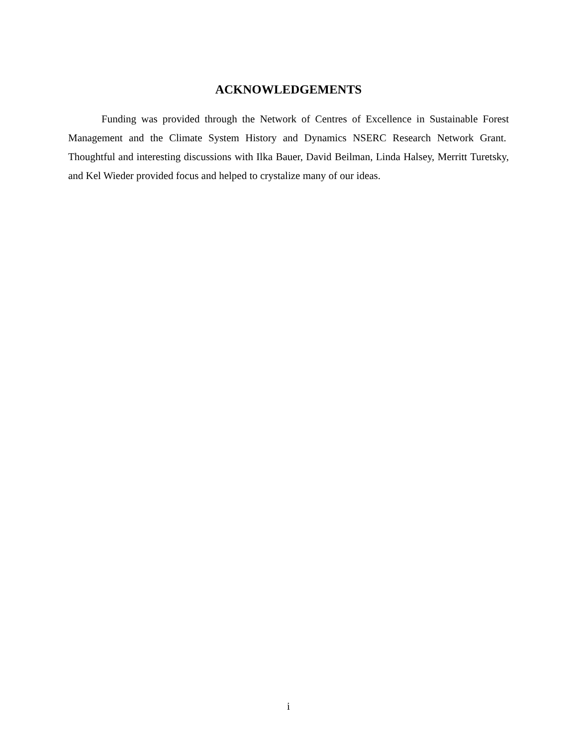ACKNOWLEDGEMENTS
Funding was provided through the Network of Centres of Excellence in Sustainable Forest Management and the Climate System History and Dynamics NSERC Research Network Grant. Thoughtful and interesting discussions with Ilka Bauer, David Beilman, Linda Halsey, Merritt Turetsky, and Kel Wieder provided focus and helped to crystalize many of our ideas.
i